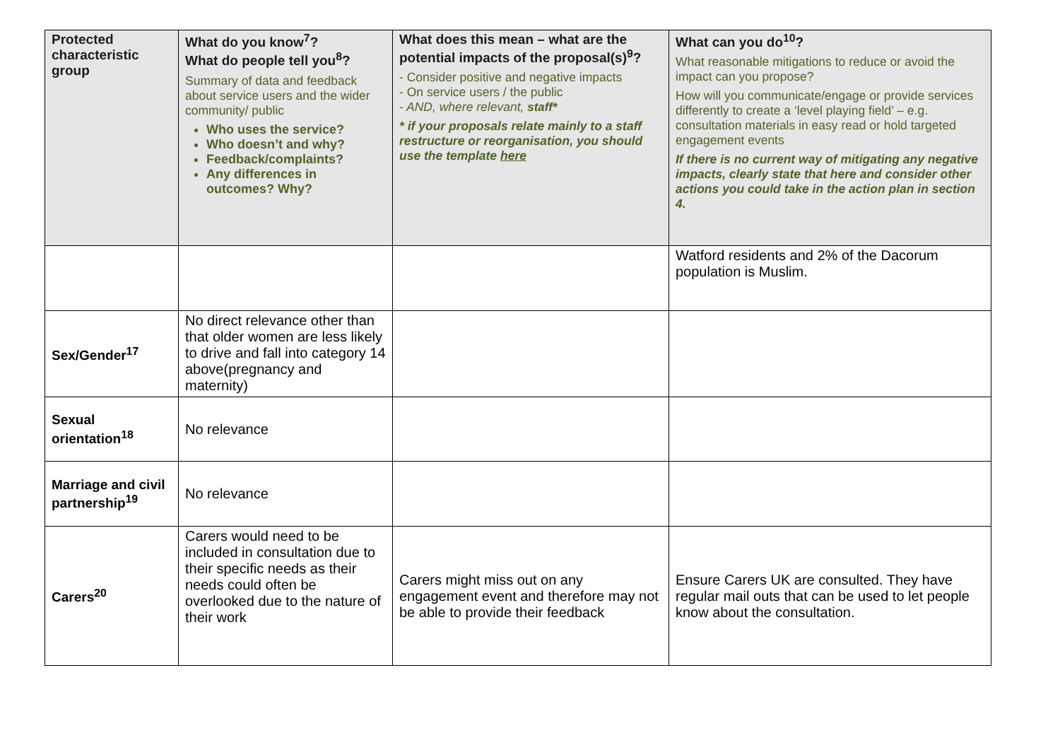| Protected characteristic group | What do you know<sup>7</sup>? What do people tell you<sup>8</sup>? Summary of data and feedback about service users and the wider community/ public Who uses the service? Who doesn’t and why? Feedback/complaints? Any differences in outcomes? Why? | What does this mean – what are the potential impacts of the proposal(s)<sup>9</sup>? - Consider positive and negative impacts - On service users / the public - AND, where relevant, staff* * if your proposals relate mainly to a staff restructure or reorganisation, you should use the template here | What can you do<sup>10</sup>? What reasonable mitigations to reduce or avoid the impact can you propose? How will you communicate/engage or provide services differently to create a ‘level playing field’ – e.g. consultation materials in easy read or hold targeted engagement events If there is no current way of mitigating any negative impacts, clearly state that here and consider other actions you could take in the action plan in section 4. |
| --- | --- | --- | --- |
| | | | Watford residents and 2% of the Dacorum population is Muslim. |
| Sex/Gender<sup>17</sup> | No direct relevance other than that older women are less likely to drive and fall into category 14 above(pregnancy and maternity) | | |
| Sexual orientation<sup>18</sup> | No relevance | | |
| Marriage and civil partnership<sup>19</sup> | No relevance | | |
| Carers<sup>20</sup> | Carers would need to be included in consultation due to their specific needs as their needs could often be overlooked due to the nature of their work | Carers might miss out on any engagement event and therefore may not be able to provide their feedback | Ensure Carers UK are consulted. They have regular mail outs that can be used to let people know about the consultation. |